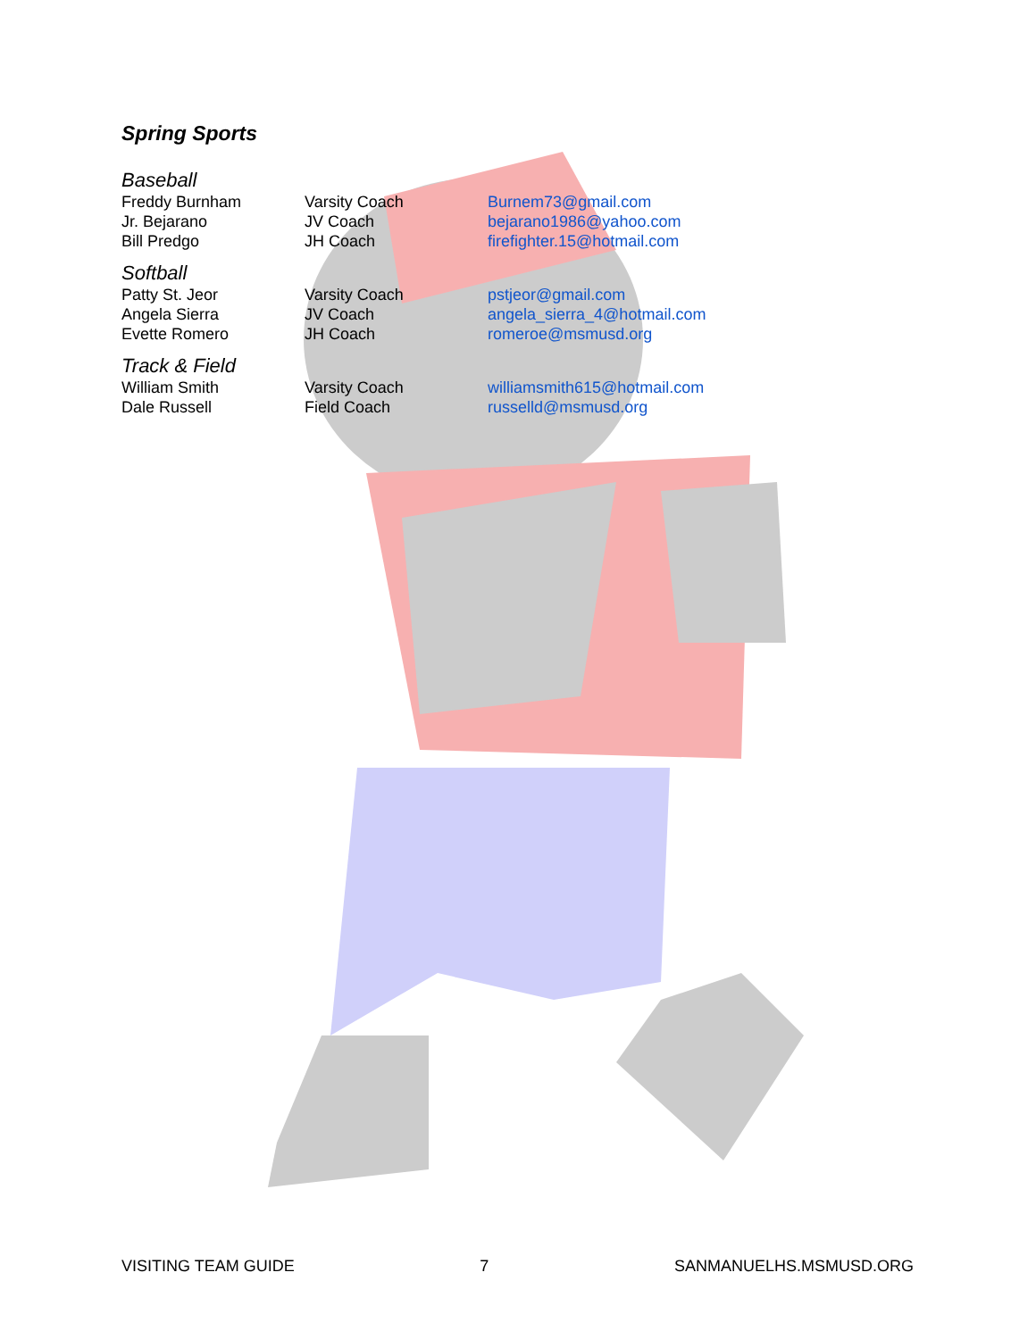Spring Sports
Baseball
| Freddy Burnham | Varsity Coach | Burnem73@gmail.com |
| Jr. Bejarano | JV Coach | bejarano1986@yahoo.com |
| Bill Predgo | JH Coach | firefighter.15@hotmail.com |
Softball
| Patty St. Jeor | Varsity Coach | pstjeor@gmail.com |
| Angela Sierra | JV Coach | angela_sierra_4@hotmail.com |
| Evette Romero | JH Coach | romeroe@msmusd.org |
Track & Field
| William Smith | Varsity Coach | williamsmith615@hotmail.com |
| Dale Russell | Field Coach | russelld@msmusd.org |
VISITING TEAM GUIDE 7 SANMANUELHS.MSMUSD.ORG